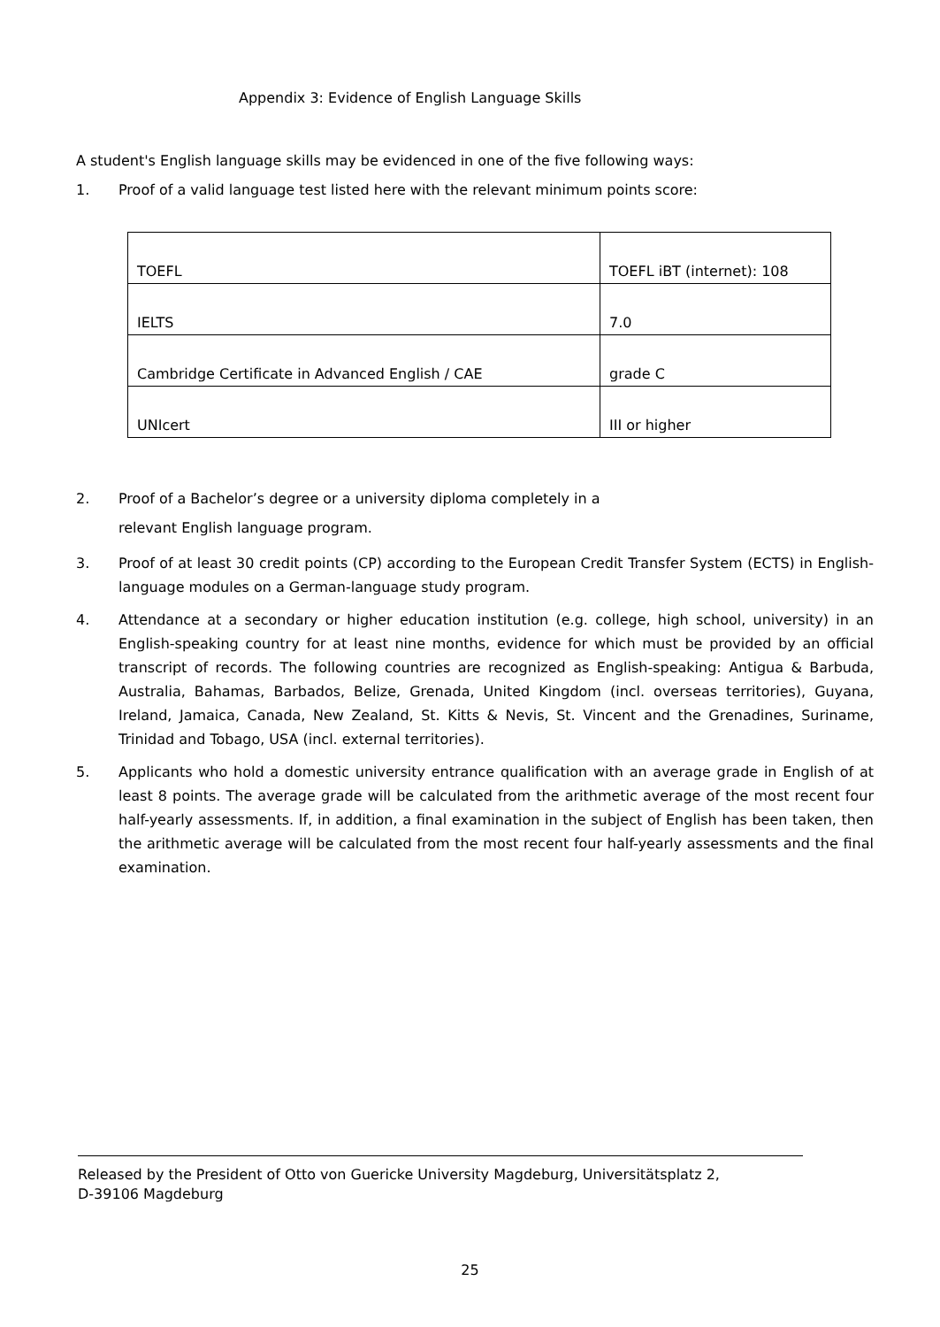Appendix 3: Evidence of English Language Skills
A student's English language skills may be evidenced in one of the five following ways:
1. Proof of a valid language test listed here with the relevant minimum points score:
| TOEFL | TOEFL iBT (internet): 108 |
| IELTS | 7.0 |
| Cambridge Certificate in Advanced English / CAE | grade C |
| UNIcert | III or higher |
2. Proof of a Bachelor’s degree or a university diploma completely in a
relevant English language program.
3. Proof of at least 30 credit points (CP) according to the European Credit Transfer System (ECTS) in English-language modules on a German-language study program.
4. Attendance at a secondary or higher education institution (e.g. college, high school, university) in an English-speaking country for at least nine months, evidence for which must be provided by an official transcript of records. The following countries are recognized as English-speaking: Antigua & Barbuda, Australia, Bahamas, Barbados, Belize, Grenada, United Kingdom (incl. overseas territories), Guyana, Ireland, Jamaica, Canada, New Zealand, St. Kitts & Nevis, St. Vincent and the Grenadines, Suriname, Trinidad and Tobago, USA (incl. external territories).
5. Applicants who hold a domestic university entrance qualification with an average grade in English of at least 8 points. The average grade will be calculated from the arithmetic average of the most recent four half-yearly assessments. If, in addition, a final examination in the subject of English has been taken, then the arithmetic average will be calculated from the most recent four half-yearly assessments and the final examination.
Released by the President of Otto von Guericke University Magdeburg, Universitätsplatz 2,
D-39106 Magdeburg
25